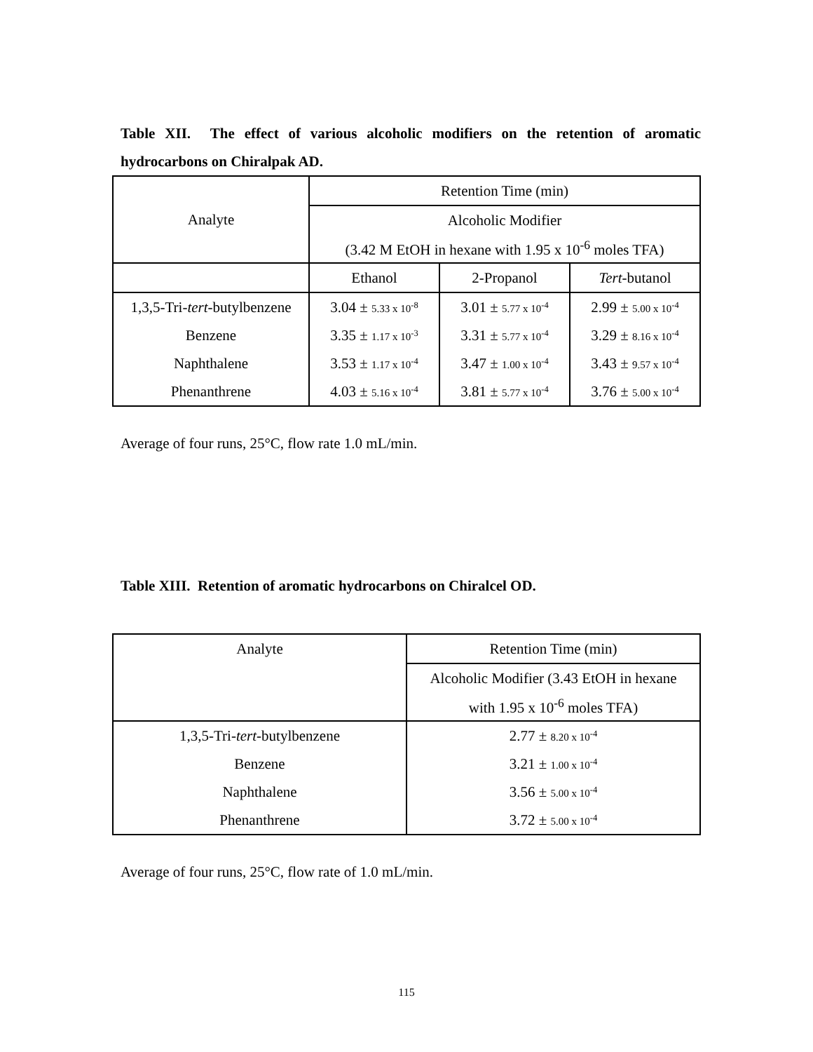Table XII. The effect of various alcoholic modifiers on the retention of aromatic hydrocarbons on Chiralpak AD.
| Analyte | Retention Time (min) | | |
| --- | --- | --- | --- |
| | Alcoholic Modifier | | |
| | (3.42 M EtOH in hexane with 1.95 x 10<sup>-6</sup> moles TFA) | | |
| | Ethanol | 2-Propanol | Tert -butanol |
| 1,3,5-Tri- tert -butylbenzene | 3.04 ± 5.33 x 10<sup>-8</sup> | 3.01 ± 5.77 x 10<sup>-4</sup> | 2.99 ± 5.00 x 10<sup>-4</sup> |
| Benzene | 3.35 ± 1.17 x 10<sup>-3</sup> | 3.31 ± 5.77 x 10<sup>-4</sup> | 3.29 ± 8.16 x 10<sup>-4</sup> |
| Naphthalene | 3.53 ± 1.17 x 10<sup>-4</sup> | 3.47 ± 1.00 x 10<sup>-4</sup> | 3.43 ± 9.57 x 10<sup>-4</sup> |
| Phenanthrene | 4.03 ± 5.16 x 10<sup>-4</sup> | 3.81 ± 5.77 x 10<sup>-4</sup> | 3.76 ± 5.00 x 10<sup>-4</sup> |
Average of four runs, 25°C, flow rate 1.0 mL/min.
Table XIII. Retention of aromatic hydrocarbons on Chiralcel OD.
| Analyte | Retention Time (min) |
| | Alcoholic Modifier (3.43 EtOH in hexane |
| | with 1.95 x 10<sup>-6</sup> moles TFA) |
| 1,3,5-Tri- tert -butylbenzene | 2.77 ± 8.20 x 10<sup>-4</sup> |
| Benzene | 3.21 ± 1.00 x 10<sup>-4</sup> |
| Naphthalene | 3.56 ± 5.00 x 10<sup>-4</sup> |
| Phenanthrene | 3.72 ± 5.00 x 10<sup>-4</sup> |
Average of four runs, 25°C, flow rate of 1.0 mL/min.
115